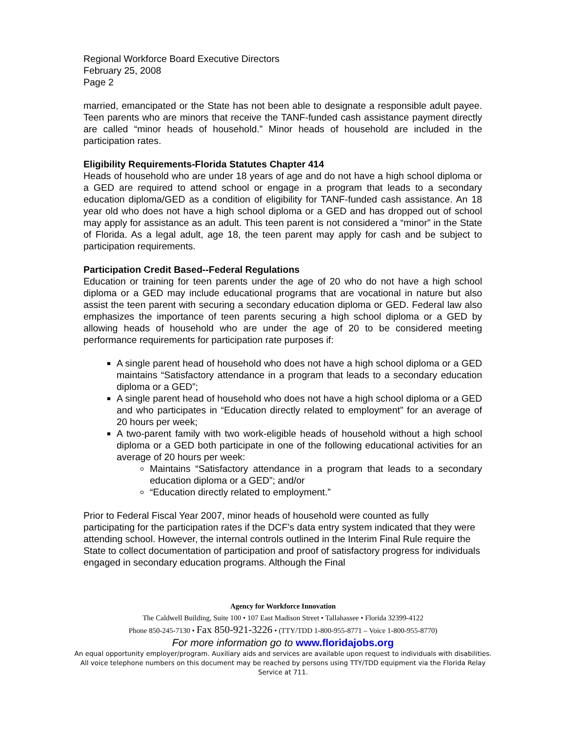Regional Workforce Board Executive Directors
February 25, 2008
Page 2
married, emancipated or the State has not been able to designate a responsible adult payee. Teen parents who are minors that receive the TANF-funded cash assistance payment directly are called “minor heads of household.” Minor heads of household are included in the participation rates.
Eligibility Requirements-Florida Statutes Chapter 414
Heads of household who are under 18 years of age and do not have a high school diploma or a GED are required to attend school or engage in a program that leads to a secondary education diploma/GED as a condition of eligibility for TANF-funded cash assistance. An 18 year old who does not have a high school diploma or a GED and has dropped out of school may apply for assistance as an adult. This teen parent is not considered a “minor” in the State of Florida. As a legal adult, age 18, the teen parent may apply for cash and be subject to participation requirements.
Participation Credit Based--Federal Regulations
Education or training for teen parents under the age of 20 who do not have a high school diploma or a GED may include educational programs that are vocational in nature but also assist the teen parent with securing a secondary education diploma or GED. Federal law also emphasizes the importance of teen parents securing a high school diploma or a GED by allowing heads of household who are under the age of 20 to be considered meeting performance requirements for participation rate purposes if:
A single parent head of household who does not have a high school diploma or a GED maintains “Satisfactory attendance in a program that leads to a secondary education diploma or a GED”;
A single parent head of household who does not have a high school diploma or a GED and who participates in “Education directly related to employment” for an average of 20 hours per week;
A two-parent family with two work-eligible heads of household without a high school diploma or a GED both participate in one of the following educational activities for an average of 20 hours per week:
Maintains “Satisfactory attendance in a program that leads to a secondary education diploma or a GED”; and/or
“Education directly related to employment.”
Prior to Federal Fiscal Year 2007, minor heads of household were counted as fully participating for the participation rates if the DCF’s data entry system indicated that they were attending school. However, the internal controls outlined in the Interim Final Rule require the State to collect documentation of participation and proof of satisfactory progress for individuals engaged in secondary education programs. Although the Final
Agency for Workforce Innovation
The Caldwell Building, Suite 100 • 107 East Madison Street • Tallahassee • Florida 32399-4122
Phone 850-245-7130 • Fax 850-921-3226 • (TTY/TDD 1-800-955-8771 – Voice 1-800-955-8770)
For more information go to www.floridajobs.org
An equal opportunity employer/program. Auxiliary aids and services are available upon request to individuals with disabilities. All voice telephone numbers on this document may be reached by persons using TTY/TDD equipment via the Florida Relay Service at 711.